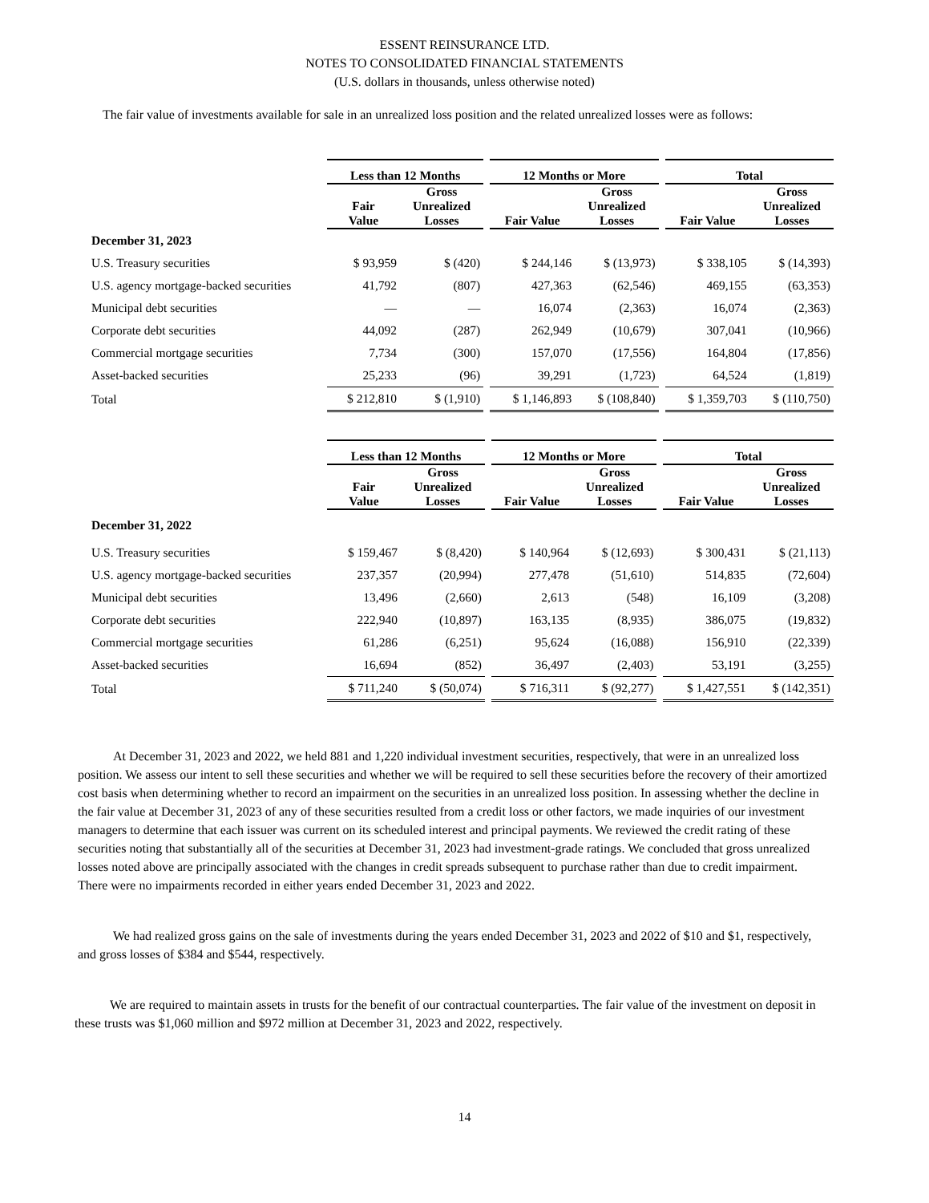ESSENT REINSURANCE LTD.
NOTES TO CONSOLIDATED FINANCIAL STATEMENTS
(U.S. dollars in thousands, unless otherwise noted)
The fair value of investments available for sale in an unrealized loss position and the related unrealized losses were as follows:
| | Less than 12 Months | | | 12 Months or More | | | Total | |
| --- | --- | --- | --- | --- | --- | --- | --- | --- |
| | Fair Value | Gross Unrealized Losses | | Fair Value | Gross Unrealized Losses | | Fair Value | Gross Unrealized Losses |
| December 31, 2023 | | | | | | | | |
| U.S. Treasury securities | $ 93,959 | $ (420) | | $ 244,146 | $ (13,973) | | $ 338,105 | $ (14,393) |
| U.S. agency mortgage-backed securities | 41,792 | (807) | | 427,363 | (62,546) | | 469,155 | (63,353) |
| Municipal debt securities | — | — | | 16,074 | (2,363) | | 16,074 | (2,363) |
| Corporate debt securities | 44,092 | (287) | | 262,949 | (10,679) | | 307,041 | (10,966) |
| Commercial mortgage securities | 7,734 | (300) | | 157,070 | (17,556) | | 164,804 | (17,856) |
| Asset-backed securities | 25,233 | (96) | | 39,291 | (1,723) | | 64,524 | (1,819) |
| Total | $ 212,810 | $ (1,910) | | $ 1,146,893 | $ (108,840) | | $ 1,359,703 | $ (110,750) |
| | Less than 12 Months | | | 12 Months or More | | | Total | |
| --- | --- | --- | --- | --- | --- | --- | --- | --- |
| | Fair Value | Gross Unrealized Losses | | Fair Value | Gross Unrealized Losses | | Fair Value | Gross Unrealized Losses |
| December 31, 2022 | | | | | | | | |
| U.S. Treasury securities | $ 159,467 | $ (8,420) | | $ 140,964 | $ (12,693) | | $ 300,431 | $ (21,113) |
| U.S. agency mortgage-backed securities | 237,357 | (20,994) | | 277,478 | (51,610) | | 514,835 | (72,604) |
| Municipal debt securities | 13,496 | (2,660) | | 2,613 | (548) | | 16,109 | (3,208) |
| Corporate debt securities | 222,940 | (10,897) | | 163,135 | (8,935) | | 386,075 | (19,832) |
| Commercial mortgage securities | 61,286 | (6,251) | | 95,624 | (16,088) | | 156,910 | (22,339) |
| Asset-backed securities | 16,694 | (852) | | 36,497 | (2,403) | | 53,191 | (3,255) |
| Total | $ 711,240 | $ (50,074) | | $ 716,311 | $ (92,277) | | $ 1,427,551 | $ (142,351) |
At December 31, 2023 and 2022, we held 881 and 1,220 individual investment securities, respectively, that were in an unrealized loss position. We assess our intent to sell these securities and whether we will be required to sell these securities before the recovery of their amortized cost basis when determining whether to record an impairment on the securities in an unrealized loss position. In assessing whether the decline in the fair value at December 31, 2023 of any of these securities resulted from a credit loss or other factors, we made inquiries of our investment managers to determine that each issuer was current on its scheduled interest and principal payments. We reviewed the credit rating of these securities noting that substantially all of the securities at December 31, 2023 had investment-grade ratings. We concluded that gross unrealized losses noted above are principally associated with the changes in credit spreads subsequent to purchase rather than due to credit impairment. There were no impairments recorded in either years ended December 31, 2023 and 2022.
We had realized gross gains on the sale of investments during the years ended December 31, 2023 and 2022 of $10 and $1, respectively, and gross losses of $384 and $544, respectively.
We are required to maintain assets in trusts for the benefit of our contractual counterparties. The fair value of the investment on deposit in these trusts was $1,060 million and $972 million at December 31, 2023 and 2022, respectively.
14